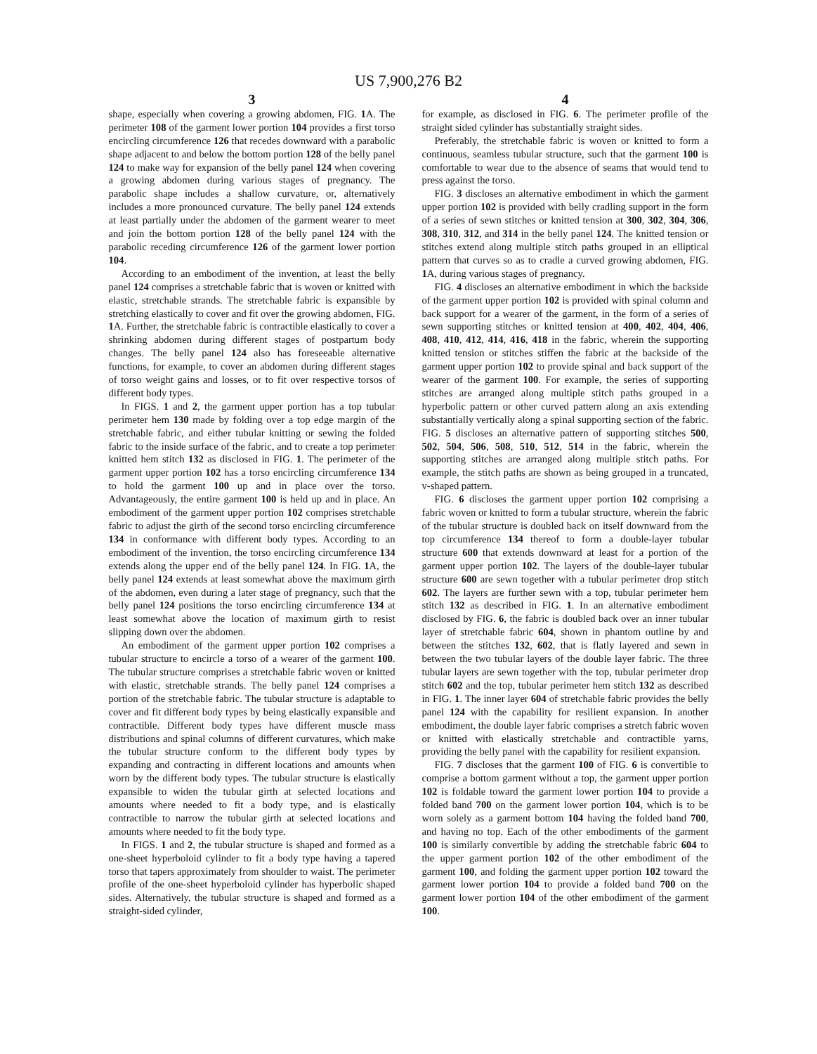US 7,900,276 B2
3
shape, especially when covering a growing abdomen, FIG. 1 A. The perimeter 108 of the garment lower portion 104 provides a first torso encircling circumference 126 that recedes downward with a parabolic shape adjacent to and below the bottom portion 128 of the belly panel 124 to make way for expansion of the belly panel 124 when covering a growing abdomen during various stages of pregnancy. The parabolic shape includes a shallow curvature, or, alternatively includes a more pronounced curvature. The belly panel 124 extends at least partially under the abdomen of the garment wearer to meet and join the bottom portion 128 of the belly panel 124 with the parabolic receding circumference 126 of the garment lower portion 104.
According to an embodiment of the invention, at least the belly panel 124 comprises a stretchable fabric that is woven or knitted with elastic, stretchable strands. The stretchable fabric is expansible by stretching elastically to cover and fit over the growing abdomen, FIG. 1 A. Further, the stretchable fabric is contractible elastically to cover a shrinking abdomen during different stages of postpartum body changes. The belly panel 124 also has foreseeable alternative functions, for example, to cover an abdomen during different stages of torso weight gains and losses, or to fit over respective torsos of different body types.
In FIGS. 1 and 2, the garment upper portion has a top tubular perimeter hem 130 made by folding over a top edge margin of the stretchable fabric, and either tubular knitting or sewing the folded fabric to the inside surface of the fabric, and to create a top perimeter knitted hem stitch 132 as disclosed in FIG. 1. The perimeter of the garment upper portion 102 has a torso encircling circumference 134 to hold the garment 100 up and in place over the torso. Advantageously, the entire garment 100 is held up and in place. An embodiment of the garment upper portion 102 comprises stretchable fabric to adjust the girth of the second torso encircling circumference 134 in conformance with different body types. According to an embodiment of the invention, the torso encircling circumference 134 extends along the upper end of the belly panel 124. In FIG. 1 A, the belly panel 124 extends at least somewhat above the maximum girth of the abdomen, even during a later stage of pregnancy, such that the belly panel 124 positions the torso encircling circumference 134 at least somewhat above the location of maximum girth to resist slipping down over the abdomen.
An embodiment of the garment upper portion 102 comprises a tubular structure to encircle a torso of a wearer of the garment 100. The tubular structure comprises a stretchable fabric woven or knitted with elastic, stretchable strands. The belly panel 124 comprises a portion of the stretchable fabric. The tubular structure is adaptable to cover and fit different body types by being elastically expansible and contractible. Different body types have different muscle mass distributions and spinal columns of different curvatures, which make the tubular structure conform to the different body types by expanding and contracting in different locations and amounts when worn by the different body types. The tubular structure is elastically expansible to widen the tubular girth at selected locations and amounts where needed to fit a body type, and is elastically contractible to narrow the tubular girth at selected locations and amounts where needed to fit the body type.
In FIGS. 1 and 2, the tubular structure is shaped and formed as a one-sheet hyperboloid cylinder to fit a body type having a tapered torso that tapers approximately from shoulder to waist. The perimeter profile of the one-sheet hyperboloid cylinder has hyperbolic shaped sides. Alternatively, the tubular structure is shaped and formed as a straight-sided cylinder,
4
for example, as disclosed in FIG. 6. The perimeter profile of the straight sided cylinder has substantially straight sides.
Preferably, the stretchable fabric is woven or knitted to form a continuous, seamless tubular structure, such that the garment 100 is comfortable to wear due to the absence of seams that would tend to press against the torso.
FIG. 3 discloses an alternative embodiment in which the garment upper portion 102 is provided with belly cradling support in the form of a series of sewn stitches or knitted tension at 300, 302, 304, 306, 308, 310, 312, and 314 in the belly panel 124. The knitted tension or stitches extend along multiple stitch paths grouped in an elliptical pattern that curves so as to cradle a curved growing abdomen, FIG. 1 A, during various stages of pregnancy.
FIG. 4 discloses an alternative embodiment in which the backside of the garment upper portion 102 is provided with spinal column and back support for a wearer of the garment, in the form of a series of sewn supporting stitches or knitted tension at 400, 402, 404, 406, 408, 410, 412, 414, 416, 418 in the fabric, wherein the supporting knitted tension or stitches stiffen the fabric at the backside of the garment upper portion 102 to provide spinal and back support of the wearer of the garment 100. For example, the series of supporting stitches are arranged along multiple stitch paths grouped in a hyperbolic pattern or other curved pattern along an axis extending substantially vertically along a spinal supporting section of the fabric. FIG. 5 discloses an alternative pattern of supporting stitches 500, 502, 504, 506, 508, 510, 512, 514 in the fabric, wherein the supporting stitches are arranged along multiple stitch paths. For example, the stitch paths are shown as being grouped in a truncated, v-shaped pattern.
FIG. 6 discloses the garment upper portion 102 comprising a fabric woven or knitted to form a tubular structure, wherein the fabric of the tubular structure is doubled back on itself downward from the top circumference 134 thereof to form a double-layer tubular structure 600 that extends downward at least for a portion of the garment upper portion 102. The layers of the double-layer tubular structure 600 are sewn together with a tubular perimeter drop stitch 602. The layers are further sewn with a top, tubular perimeter hem stitch 132 as described in FIG. 1. In an alternative embodiment disclosed by FIG. 6, the fabric is doubled back over an inner tubular layer of stretchable fabric 604, shown in phantom outline by and between the stitches 132, 602, that is flatly layered and sewn in between the two tubular layers of the double layer fabric. The three tubular layers are sewn together with the top, tubular perimeter drop stitch 602 and the top, tubular perimeter hem stitch 132 as described in FIG. 1. The inner layer 604 of stretchable fabric provides the belly panel 124 with the capability for resilient expansion. In another embodiment, the double layer fabric comprises a stretch fabric woven or knitted with elastically stretchable and contractible yarns, providing the belly panel with the capability for resilient expansion.
FIG. 7 discloses that the garment 100 of FIG. 6 is convertible to comprise a bottom garment without a top, the garment upper portion 102 is foldable toward the garment lower portion 104 to provide a folded band 700 on the garment lower portion 104, which is to be worn solely as a garment bottom 104 having the folded band 700, and having no top. Each of the other embodiments of the garment 100 is similarly convertible by adding the stretchable fabric 604 to the upper garment portion 102 of the other embodiment of the garment 100, and folding the garment upper portion 102 toward the garment lower portion 104 to provide a folded band 700 on the garment lower portion 104 of the other embodiment of the garment 100.